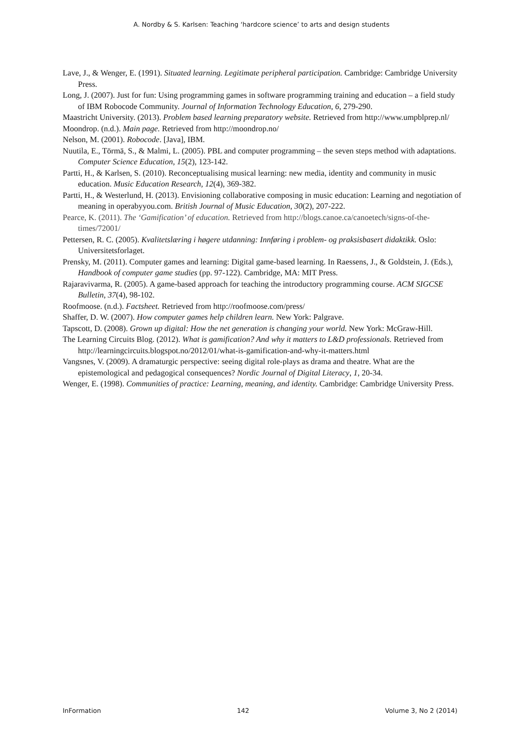A. Nordby & S. Karlsen: Teaching ‘hardcore science’ to arts and design students
Lave, J., & Wenger, E. (1991). Situated learning. Legitimate peripheral participation. Cambridge: Cambridge University Press.
Long, J. (2007). Just for fun: Using programming games in software programming training and education – a field study of IBM Robocode Community. Journal of Information Technology Education, 6, 279-290.
Maastricht University. (2013). Problem based learning preparatory website. Retrieved from http://www.umpblprep.nl/
Moondrop. (n.d.). Main page. Retrieved from http://moondrop.no/
Nelson, M. (2001). Robocode. [Java], IBM.
Nuutila, E., Törmä, S., & Malmi, L. (2005). PBL and computer programming – the seven steps method with adaptations. Computer Science Education, 15(2), 123-142.
Partti, H., & Karlsen, S. (2010). Reconceptualising musical learning: new media, identity and community in music education. Music Education Research, 12(4), 369-382.
Partti, H., & Westerlund, H. (2013). Envisioning collaborative composing in music education: Learning and negotiation of meaning in operabyyou.com. British Journal of Music Education, 30(2), 207-222.
Pearce, K. (2011). The ‘Gamification’ of education. Retrieved from http://blogs.canoe.ca/canoetech/signs-of-the-times/72001/
Pettersen, R. C. (2005). Kvalitetslæring i høgere utdanning: Innføring i problem- og praksisbasert didaktikk. Oslo: Universitetsforlaget.
Prensky, M. (2011). Computer games and learning: Digital game-based learning. In Raessens, J., & Goldstein, J. (Eds.), Handbook of computer game studies (pp. 97-122). Cambridge, MA: MIT Press.
Rajaravivarma, R. (2005). A game-based approach for teaching the introductory programming course. ACM SIGCSE Bulletin, 37(4), 98-102.
Roofmoose. (n.d.). Factsheet. Retrieved from http://roofmoose.com/press/
Shaffer, D. W. (2007). How computer games help children learn. New York: Palgrave.
Tapscott, D. (2008). Grown up digital: How the net generation is changing your world. New York: McGraw-Hill.
The Learning Circuits Blog. (2012). What is gamification? And why it matters to L&D professionals. Retrieved from http://learningcircuits.blogspot.no/2012/01/what-is-gamification-and-why-it-matters.html
Vangsnes, V. (2009). A dramaturgic perspective: seeing digital role-plays as drama and theatre. What are the epistemological and pedagogical consequences? Nordic Journal of Digital Literacy, 1, 20-34.
Wenger, E. (1998). Communities of practice: Learning, meaning, and identity. Cambridge: Cambridge University Press.
InFormation 142 Volume 3, No 2 (2014)